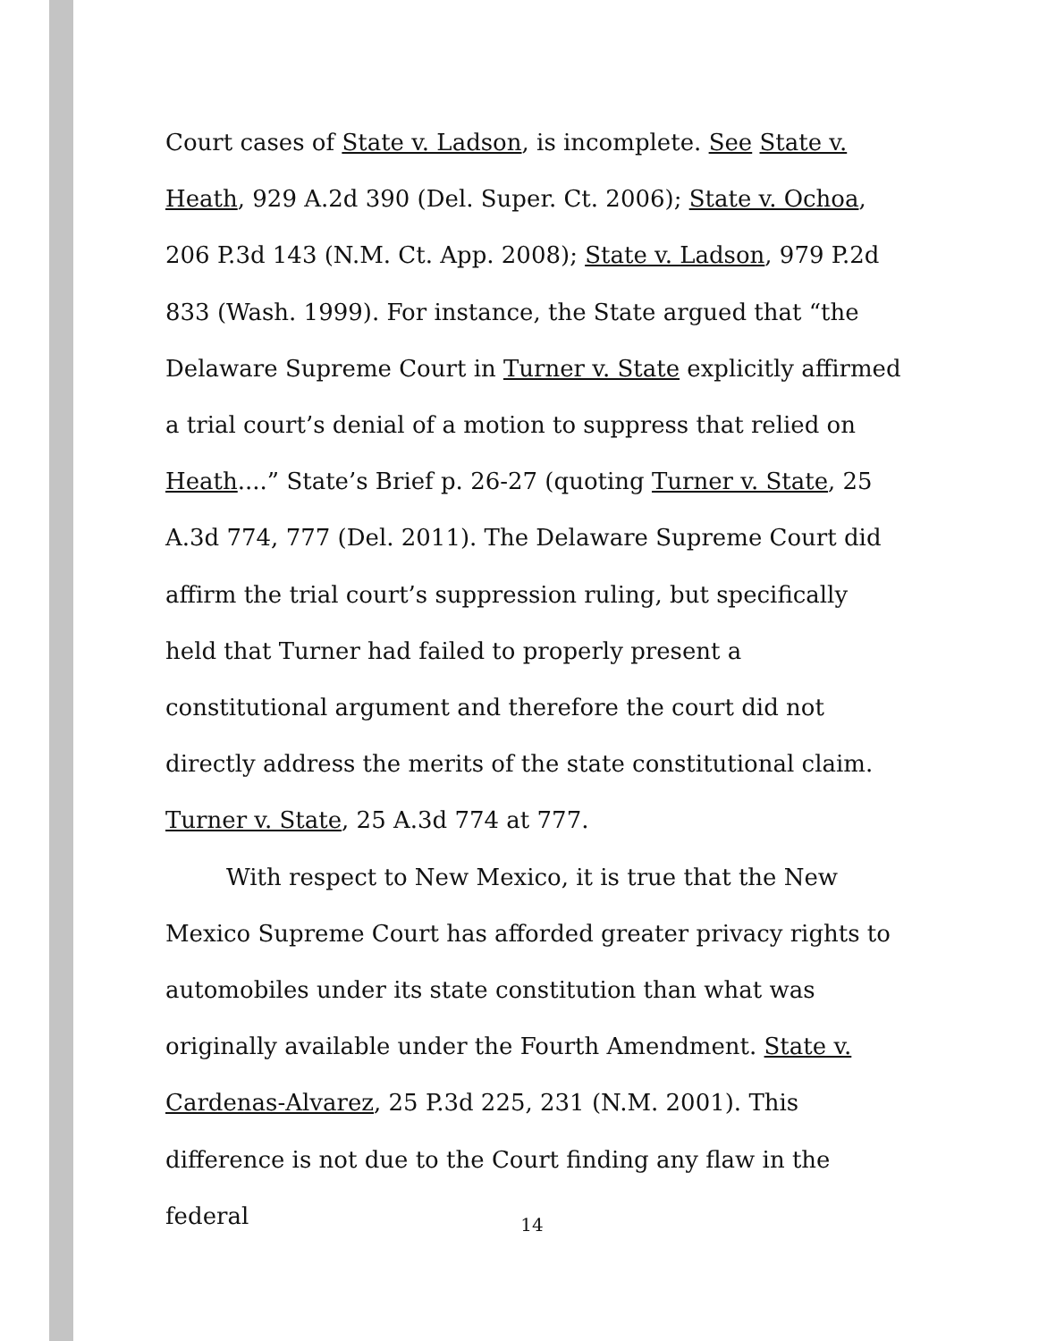Court cases of State v. Ladson, is incomplete. See State v. Heath, 929 A.2d 390 (Del. Super. Ct. 2006); State v. Ochoa, 206 P.3d 143 (N.M. Ct. App. 2008); State v. Ladson, 979 P.2d 833 (Wash. 1999). For instance, the State argued that “the Delaware Supreme Court in Turner v. State explicitly affirmed a trial court’s denial of a motion to suppress that relied on Heath....” State’s Brief p. 26-27 (quoting Turner v. State, 25 A.3d 774, 777 (Del. 2011). The Delaware Supreme Court did affirm the trial court’s suppression ruling, but specifically held that Turner had failed to properly present a constitutional argument and therefore the court did not directly address the merits of the state constitutional claim. Turner v. State, 25 A.3d 774 at 777.
With respect to New Mexico, it is true that the New Mexico Supreme Court has afforded greater privacy rights to automobiles under its state constitution than what was originally available under the Fourth Amendment. State v. Cardenas-Alvarez, 25 P.3d 225, 231 (N.M. 2001). This difference is not due to the Court finding any flaw in the federal
14